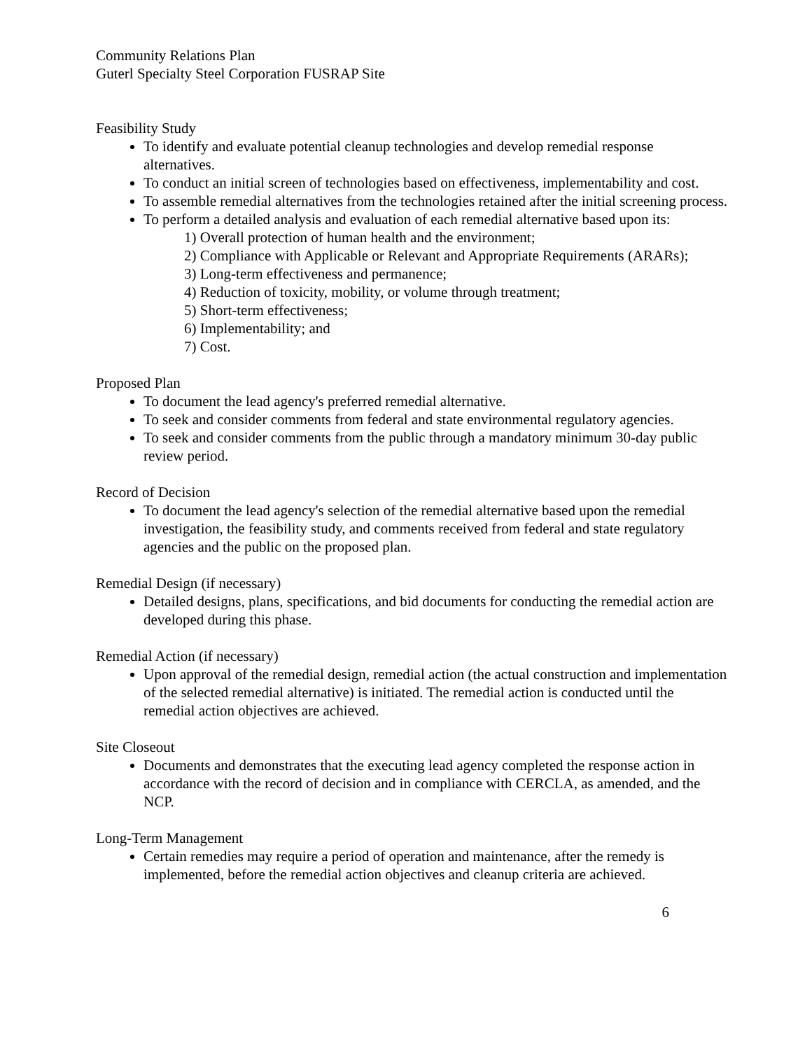Community Relations Plan
Guterl Specialty Steel Corporation FUSRAP Site
Feasibility Study
To identify and evaluate potential cleanup technologies and develop remedial response alternatives.
To conduct an initial screen of technologies based on effectiveness, implementability and cost.
To assemble remedial alternatives from the technologies retained after the initial screening process.
To perform a detailed analysis and evaluation of each remedial alternative based upon its:
1) Overall protection of human health and the environment;
2) Compliance with Applicable or Relevant and Appropriate Requirements (ARARs);
3) Long-term effectiveness and permanence;
4) Reduction of toxicity, mobility, or volume through treatment;
5) Short-term effectiveness;
6) Implementability; and
7) Cost.
Proposed Plan
To document the lead agency's preferred remedial alternative.
To seek and consider comments from federal and state environmental regulatory agencies.
To seek and consider comments from the public through a mandatory minimum 30-day public review period.
Record of Decision
To document the lead agency's selection of the remedial alternative based upon the remedial investigation, the feasibility study, and comments received from federal and state regulatory agencies and the public on the proposed plan.
Remedial Design (if necessary)
Detailed designs, plans, specifications, and bid documents for conducting the remedial action are developed during this phase.
Remedial Action (if necessary)
Upon approval of the remedial design, remedial action (the actual construction and implementation of the selected remedial alternative) is initiated. The remedial action is conducted until the remedial action objectives are achieved.
Site Closeout
Documents and demonstrates that the executing lead agency completed the response action in accordance with the record of decision and in compliance with CERCLA, as amended, and the NCP.
Long-Term Management
Certain remedies may require a period of operation and maintenance, after the remedy is implemented, before the remedial action objectives and cleanup criteria are achieved.
6